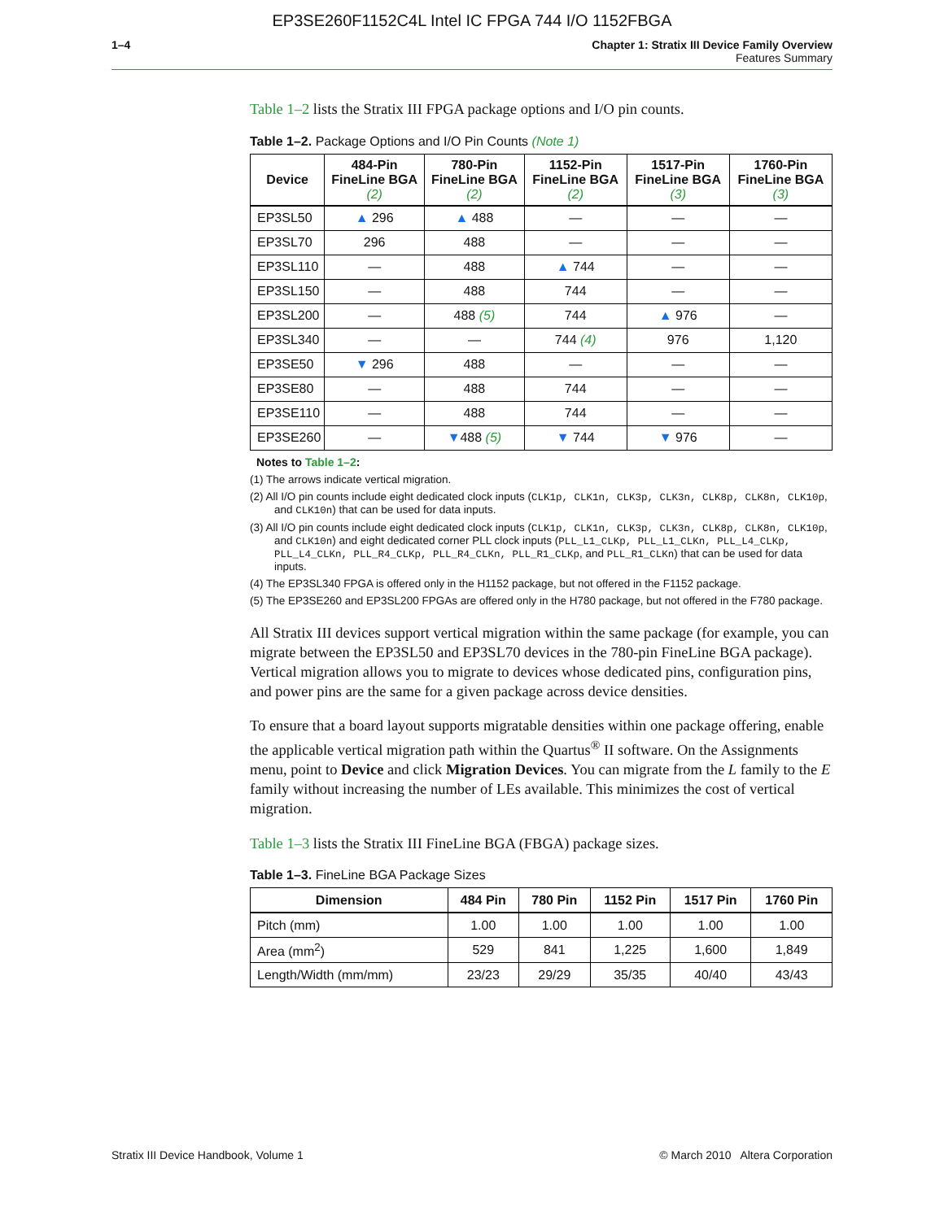EP3SE260F1152C4L Intel IC FPGA 744 I/O 1152FBGA
1–4 Chapter 1: Stratix III Device Family Overview
Features Summary
Table 1–2 lists the Stratix III FPGA package options and I/O pin counts.
Table 1–2. Package Options and I/O Pin Counts (Note 1)
| Device | 484-Pin FineLine BGA (2) | 780-Pin FineLine BGA (2) | 1152-Pin FineLine BGA (2) | 1517-Pin FineLine BGA (3) | 1760-Pin FineLine BGA (3) |
| --- | --- | --- | --- | --- | --- |
| EP3SL50 | ▲ 296 | ▲ 488 | — | — | — |
| EP3SL70 | 296 | 488 | — | — | — |
| EP3SL110 | — | 488 | ▲ 744 | — | — |
| EP3SL150 | — | 488 | 744 | — | — |
| EP3SL200 | — | 488 (5) | 744 | ▲ 976 | — |
| EP3SL340 | — | — | 744 (4) | 976 | 1,120 |
| EP3SE50 | ▼ 296 | 488 | — | — | — |
| EP3SE80 | — | 488 | 744 | — | — |
| EP3SE110 | — | 488 | 744 | — | — |
| EP3SE260 | — | ▼ 488 (5) | ▼ 744 | ▼ 976 | — |
Notes to Table 1–2:
(1) The arrows indicate vertical migration.
(2) All I/O pin counts include eight dedicated clock inputs (CLK1p, CLK1n, CLK3p, CLK3n, CLK8p, CLK8n, CLK10p, and CLK10n) that can be used for data inputs.
(3) All I/O pin counts include eight dedicated clock inputs (CLK1p, CLK1n, CLK3p, CLK3n, CLK8p, CLK8n, CLK10p, and CLK10n) and eight dedicated corner PLL clock inputs (PLL_L1_CLKp, PLL_L1_CLKn, PLL_L4_CLKp, PLL_L4_CLKn, PLL_R4_CLKp, PLL_R4_CLKn, PLL_R1_CLKp, and PLL_R1_CLKn) that can be used for data inputs.
(4) The EP3SL340 FPGA is offered only in the H1152 package, but not offered in the F1152 package.
(5) The EP3SE260 and EP3SL200 FPGAs are offered only in the H780 package, but not offered in the F780 package.
All Stratix III devices support vertical migration within the same package (for example, you can migrate between the EP3SL50 and EP3SL70 devices in the 780-pin FineLine BGA package). Vertical migration allows you to migrate to devices whose dedicated pins, configuration pins, and power pins are the same for a given package across device densities.
To ensure that a board layout supports migratable densities within one package offering, enable the applicable vertical migration path within the Quartus<sup>®</sup> II software. On the Assignments menu, point to Device and click Migration Devices. You can migrate from the L family to the E family without increasing the number of LEs available. This minimizes the cost of vertical migration.
Table 1–3 lists the Stratix III FineLine BGA (FBGA) package sizes.
Table 1–3. FineLine BGA Package Sizes
| Dimension | 484 Pin | 780 Pin | 1152 Pin | 1517 Pin | 1760 Pin |
| --- | --- | --- | --- | --- | --- |
| Pitch (mm) | 1.00 | 1.00 | 1.00 | 1.00 | 1.00 |
| Area (mm<sup>2</sup>) | 529 | 841 | 1,225 | 1,600 | 1,849 |
| Length/Width (mm/mm) | 23/23 | 29/29 | 35/35 | 40/40 | 43/43 |
Stratix III Device Handbook, Volume 1 © March 2010 Altera Corporation